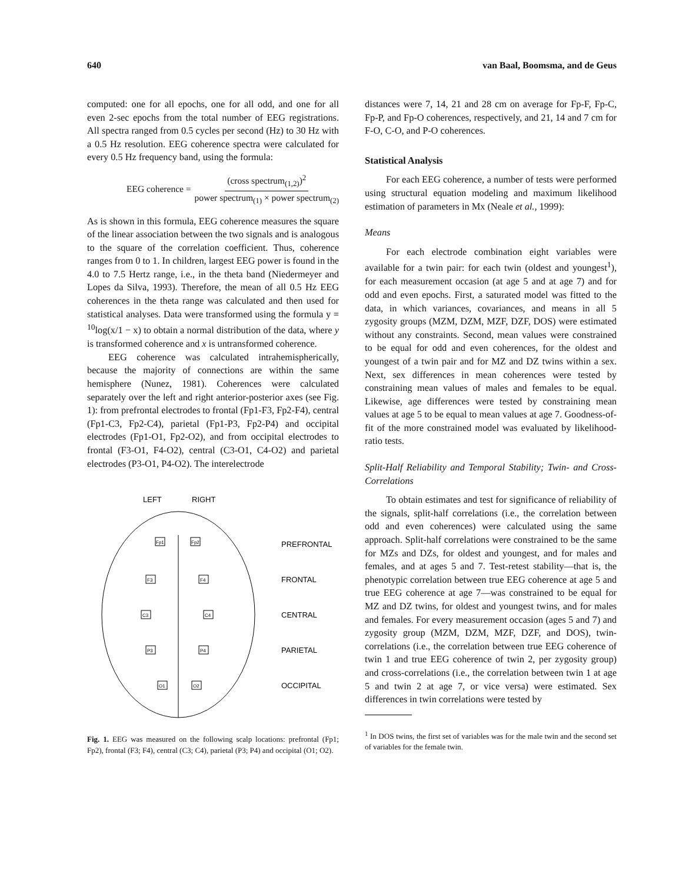640 van Baal, Boomsma, and de Geus
computed: one for all epochs, one for all odd, and one for all even 2-sec epochs from the total number of EEG registrations. All spectra ranged from 0.5 cycles per second (Hz) to 30 Hz with a 0.5 Hz resolution. EEG coherence spectra were calculated for every 0.5 Hz frequency band, using the formula:
EEG coherence = (cross spectrum<sub>(1,2)</sub>)<sup>2</sup> power spectrum<sub>(1)</sub> × power spectrum<sub>(2)</sub>
As is shown in this formula, EEG coherence measures the square of the linear association between the two signals and is analogous to the square of the correlation coefficient. Thus, coherence ranges from 0 to 1. In children, largest EEG power is found in the 4.0 to 7.5 Hertz range, i.e., in the theta band (Niedermeyer and Lopes da Silva, 1993). Therefore, the mean of all 0.5 Hz EEG coherences in the theta range was calculated and then used for statistical analyses. Data were transformed using the formula y = <sup>10</sup>log(x/1 − x) to obtain a normal distribution of the data, where y is transformed coherence and x is untransformed coherence.
EEG coherence was calculated intrahemispherically, because the majority of connections are within the same hemisphere (Nunez, 1981). Coherences were calculated separately over the left and right anterior-posterior axes (see Fig. 1): from prefrontal electrodes to frontal (Fp1-F3, Fp2-F4), central (Fp1-C3, Fp2-C4), parietal (Fp1-P3, Fp2-P4) and occipital electrodes (Fp1-O1, Fp2-O2), and from occipital electrodes to frontal (F3-O1, F4-O2), central (C3-O1, C4-O2) and parietal electrodes (P3-O1, P4-O2). The interelectrode
LEFT
RIGHT
Fp1
Fp2
F3
F4
C3
C4
P3
P4
O1
O2
PREFRONTAL
FRONTAL
CENTRAL
PARIETAL
OCCIPITAL
Fig. 1. EEG was measured on the following scalp locations: prefrontal (Fp1; Fp2), frontal (F3; F4), central (C3; C4), parietal (P3; P4) and occipital (O1; O2).
distances were 7, 14, 21 and 28 cm on average for Fp-F, Fp-C, Fp-P, and Fp-O coherences, respectively, and 21, 14 and 7 cm for F-O, C-O, and P-O coherences.
Statistical Analysis
For each EEG coherence, a number of tests were performed using structural equation modeling and maximum likelihood estimation of parameters in Mx (Neale et al., 1999):
Means
For each electrode combination eight variables were available for a twin pair: for each twin (oldest and youngest<sup>1</sup>), for each measurement occasion (at age 5 and at age 7) and for odd and even epochs. First, a saturated model was fitted to the data, in which variances, covariances, and means in all 5 zygosity groups (MZM, DZM, MZF, DZF, DOS) were estimated without any constraints. Second, mean values were constrained to be equal for odd and even coherences, for the oldest and youngest of a twin pair and for MZ and DZ twins within a sex. Next, sex differences in mean coherences were tested by constraining mean values of males and females to be equal. Likewise, age differences were tested by constraining mean values at age 5 to be equal to mean values at age 7. Goodness-of-fit of the more constrained model was evaluated by likelihood-ratio tests.
Split-Half Reliability and Temporal Stability; Twin- and Cross-Correlations
To obtain estimates and test for significance of reliability of the signals, split-half correlations (i.e., the correlation between odd and even coherences) were calculated using the same approach. Split-half correlations were constrained to be the same for MZs and DZs, for oldest and youngest, and for males and females, and at ages 5 and 7. Test-retest stability—that is, the phenotypic correlation between true EEG coherence at age 5 and true EEG coherence at age 7—was constrained to be equal for MZ and DZ twins, for oldest and youngest twins, and for males and females. For every measurement occasion (ages 5 and 7) and zygosity group (MZM, DZM, MZF, DZF, and DOS), twin-correlations (i.e., the correlation between true EEG coherence of twin 1 and true EEG coherence of twin 2, per zygosity group) and cross-correlations (i.e., the correlation between twin 1 at age 5 and twin 2 at age 7, or vice versa) were estimated. Sex differences in twin correlations were tested by
<sup>1</sup> In DOS twins, the first set of variables was for the male twin and the second set of variables for the female twin.